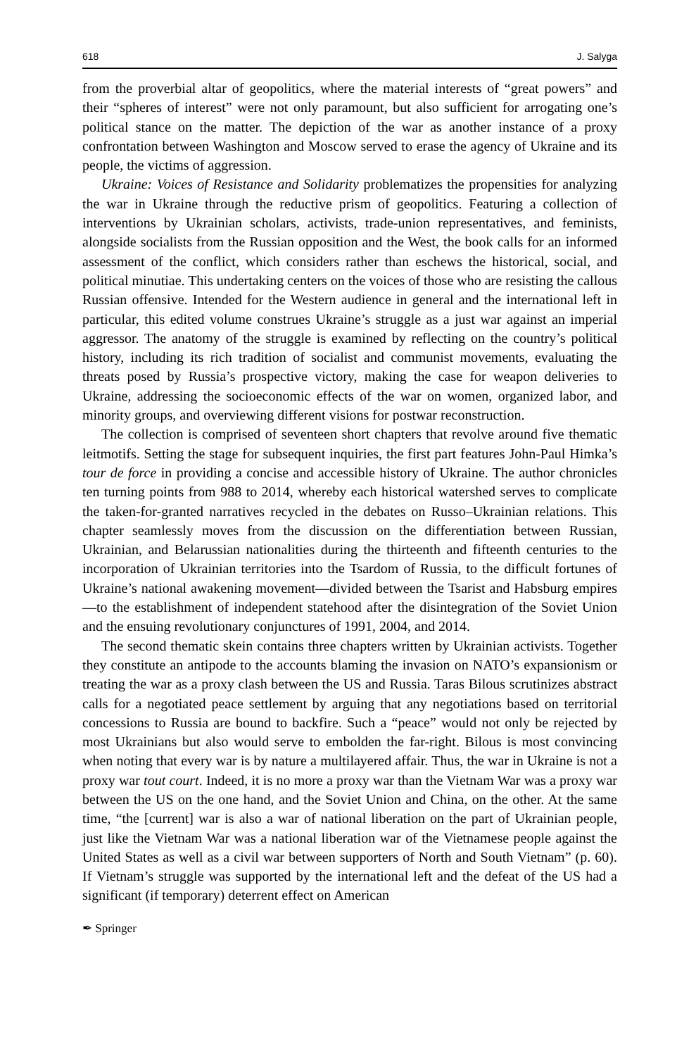618 J. Salyga
from the proverbial altar of geopolitics, where the material interests of “great powers” and their “spheres of interest” were not only paramount, but also sufficient for arrogating one’s political stance on the matter. The depiction of the war as another instance of a proxy confrontation between Washington and Moscow served to erase the agency of Ukraine and its people, the victims of aggression.
Ukraine: Voices of Resistance and Solidarity problematizes the propensities for analyzing the war in Ukraine through the reductive prism of geopolitics. Featuring a collection of interventions by Ukrainian scholars, activists, trade-union representatives, and feminists, alongside socialists from the Russian opposition and the West, the book calls for an informed assessment of the conflict, which considers rather than eschews the historical, social, and political minutiae. This undertaking centers on the voices of those who are resisting the callous Russian offensive. Intended for the Western audience in general and the international left in particular, this edited volume construes Ukraine’s struggle as a just war against an imperial aggressor. The anatomy of the struggle is examined by reflecting on the country’s political history, including its rich tradition of socialist and communist movements, evaluating the threats posed by Russia’s prospective victory, making the case for weapon deliveries to Ukraine, addressing the socioeconomic effects of the war on women, organized labor, and minority groups, and overviewing different visions for postwar reconstruction.
The collection is comprised of seventeen short chapters that revolve around five thematic leitmotifs. Setting the stage for subsequent inquiries, the first part features John-Paul Himka’s tour de force in providing a concise and accessible history of Ukraine. The author chronicles ten turning points from 988 to 2014, whereby each historical watershed serves to complicate the taken-for-granted narratives recycled in the debates on Russo–Ukrainian relations. This chapter seamlessly moves from the discussion on the differentiation between Russian, Ukrainian, and Belarussian nationalities during the thirteenth and fifteenth centuries to the incorporation of Ukrainian territories into the Tsardom of Russia, to the difficult fortunes of Ukraine’s national awakening movement—divided between the Tsarist and Habsburg empires—to the establishment of independent statehood after the disintegration of the Soviet Union and the ensuing revolutionary conjunctures of 1991, 2004, and 2014.
The second thematic skein contains three chapters written by Ukrainian activists. Together they constitute an antipode to the accounts blaming the invasion on NATO’s expansionism or treating the war as a proxy clash between the US and Russia. Taras Bilous scrutinizes abstract calls for a negotiated peace settlement by arguing that any negotiations based on territorial concessions to Russia are bound to backfire. Such a “peace” would not only be rejected by most Ukrainians but also would serve to embolden the far-right. Bilous is most convincing when noting that every war is by nature a multilayered affair. Thus, the war in Ukraine is not a proxy war tout court. Indeed, it is no more a proxy war than the Vietnam War was a proxy war between the US on the one hand, and the Soviet Union and China, on the other. At the same time, “the [current] war is also a war of national liberation on the part of Ukrainian people, just like the Vietnam War was a national liberation war of the Vietnamese people against the United States as well as a civil war between supporters of North and South Vietnam” (p. 60). If Vietnam’s struggle was supported by the international left and the defeat of the US had a significant (if temporary) deterrent effect on American
✒ Springer